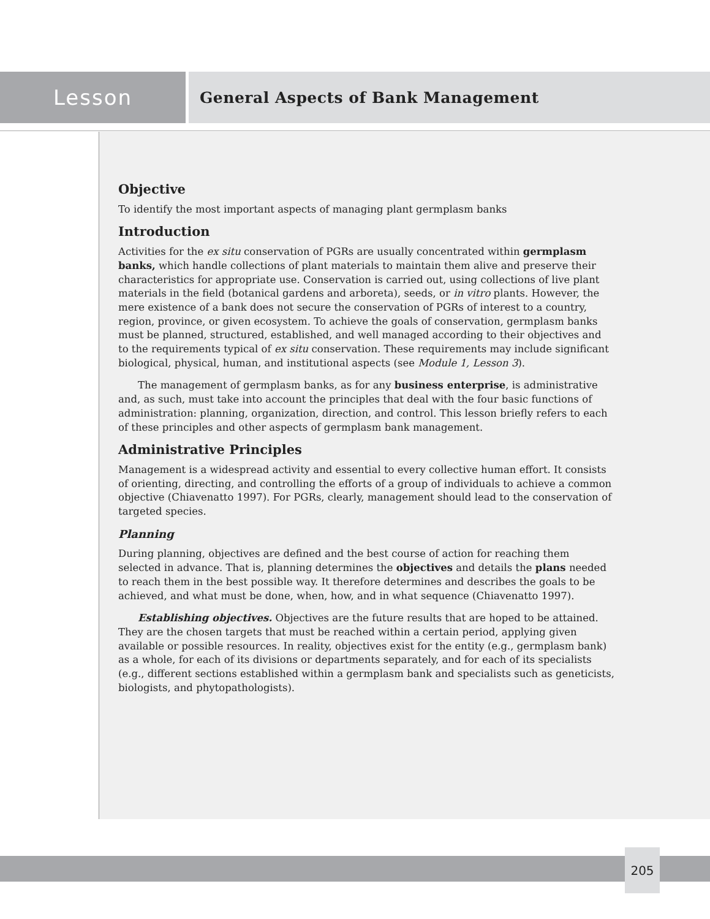Lesson
General Aspects of Bank Management
Objective
To identify the most important aspects of managing plant germplasm banks
Introduction
Activities for the ex situ conservation of PGRs are usually concentrated within germplasm banks, which handle collections of plant materials to maintain them alive and preserve their characteristics for appropriate use. Conservation is carried out, using collections of live plant materials in the field (botanical gardens and arboreta), seeds, or in vitro plants. However, the mere existence of a bank does not secure the conservation of PGRs of interest to a country, region, province, or given ecosystem. To achieve the goals of conservation, germplasm banks must be planned, structured, established, and well managed according to their objectives and to the requirements typical of ex situ conservation. These requirements may include significant biological, physical, human, and institutional aspects (see Module 1, Lesson 3).
The management of germplasm banks, as for any business enterprise, is administrative and, as such, must take into account the principles that deal with the four basic functions of administration: planning, organization, direction, and control. This lesson briefly refers to each of these principles and other aspects of germplasm bank management.
Administrative Principles
Management is a widespread activity and essential to every collective human effort. It consists of orienting, directing, and controlling the efforts of a group of individuals to achieve a common objective (Chiavenatto 1997). For PGRs, clearly, management should lead to the conservation of targeted species.
Planning
During planning, objectives are defined and the best course of action for reaching them selected in advance. That is, planning determines the objectives and details the plans needed to reach them in the best possible way. It therefore determines and describes the goals to be achieved, and what must be done, when, how, and in what sequence (Chiavenatto 1997).
Establishing objectives. Objectives are the future results that are hoped to be attained. They are the chosen targets that must be reached within a certain period, applying given available or possible resources. In reality, objectives exist for the entity (e.g., germplasm bank) as a whole, for each of its divisions or departments separately, and for each of its specialists (e.g., different sections established within a germplasm bank and specialists such as geneticists, biologists, and phytopathologists).
205